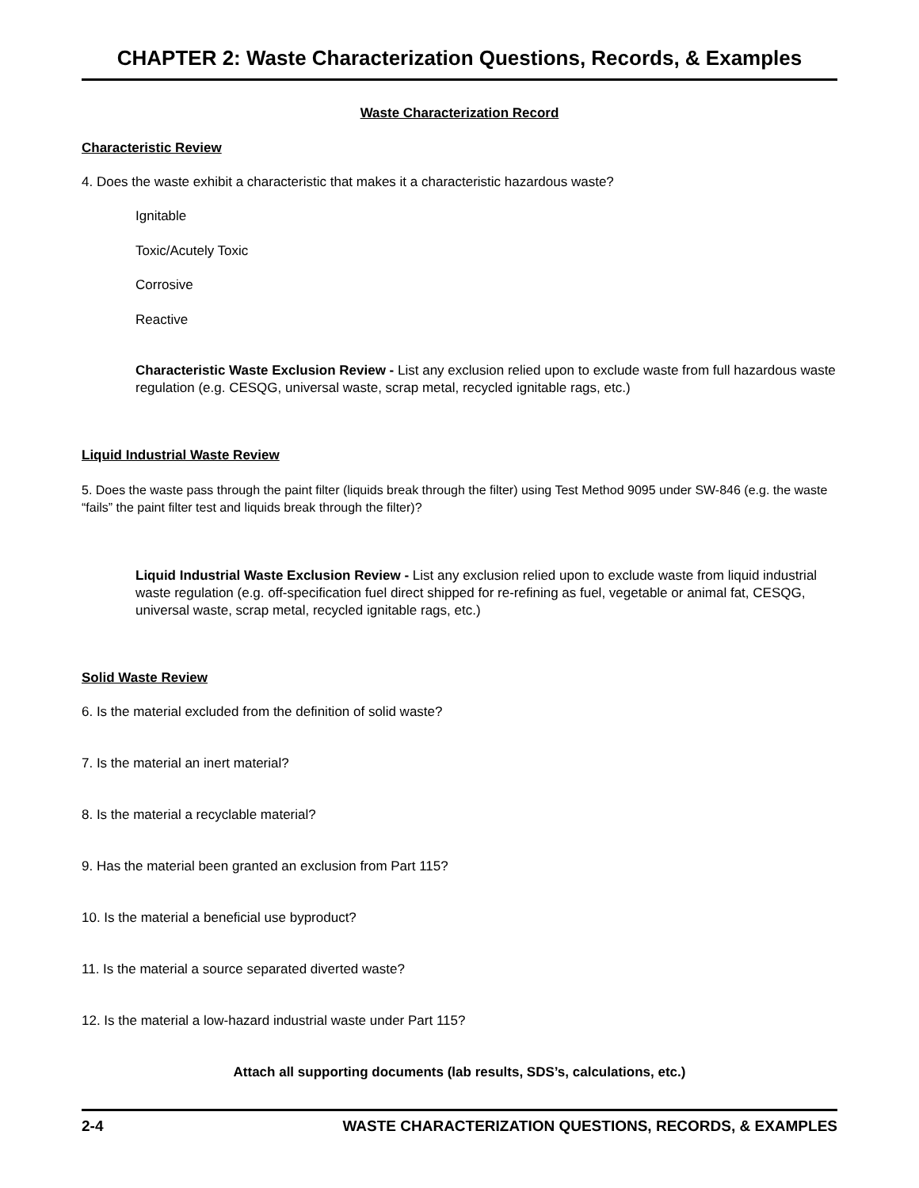CHAPTER 2: Waste Characterization Questions, Records, & Examples
Waste Characterization Record
Characteristic Review
4. Does the waste exhibit a characteristic that makes it a characteristic hazardous waste?
Ignitable
Toxic/Acutely Toxic
Corrosive
Reactive
Characteristic Waste Exclusion Review - List any exclusion relied upon to exclude waste from full hazardous waste regulation (e.g. CESQG, universal waste, scrap metal, recycled ignitable rags, etc.)
Liquid Industrial Waste Review
5. Does the waste pass through the paint filter (liquids break through the filter) using Test Method 9095 under SW-846 (e.g. the waste “fails” the paint filter test and liquids break through the filter)?
Liquid Industrial Waste Exclusion Review - List any exclusion relied upon to exclude waste from liquid industrial waste regulation (e.g. off-specification fuel direct shipped for re-refining as fuel, vegetable or animal fat, CESQG, universal waste, scrap metal, recycled ignitable rags, etc.)
Solid Waste Review
6. Is the material excluded from the definition of solid waste?
7. Is the material an inert material?
8. Is the material a recyclable material?
9. Has the material been granted an exclusion from Part 115?
10. Is the material a beneficial use byproduct?
11. Is the material a source separated diverted waste?
12. Is the material a low-hazard industrial waste under Part 115?
Attach all supporting documents (lab results, SDS’s, calculations, etc.)
2-4 WASTE CHARACTERIZATION QUESTIONS, RECORDS, & EXAMPLES